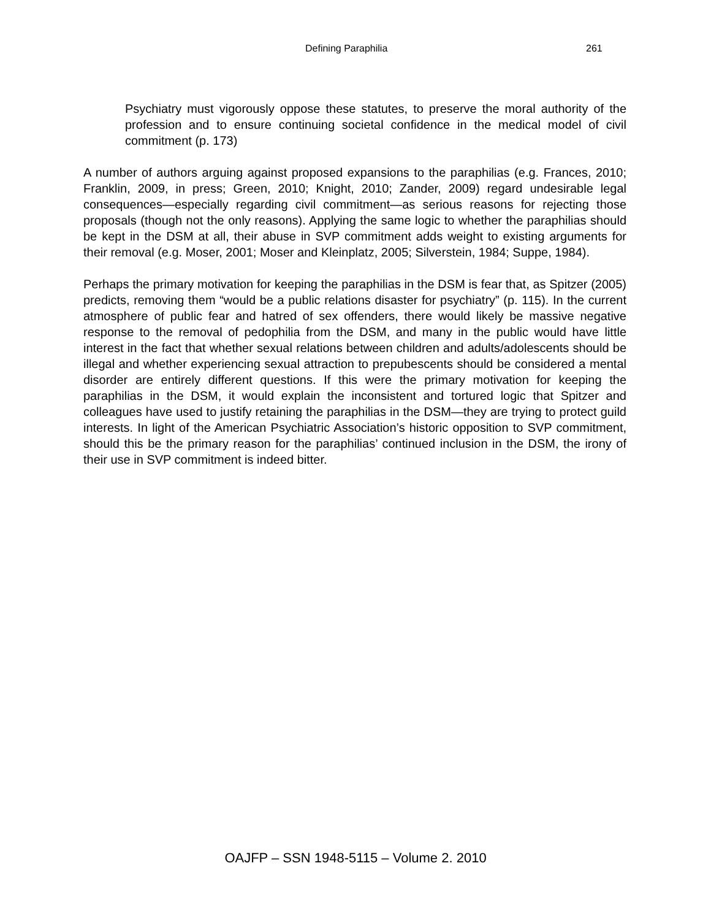Defining Paraphilia 261
Psychiatry must vigorously oppose these statutes, to preserve the moral authority of the profession and to ensure continuing societal confidence in the medical model of civil commitment (p. 173)
A number of authors arguing against proposed expansions to the paraphilias (e.g. Frances, 2010; Franklin, 2009, in press; Green, 2010; Knight, 2010; Zander, 2009) regard undesirable legal consequences—especially regarding civil commitment—as serious reasons for rejecting those proposals (though not the only reasons). Applying the same logic to whether the paraphilias should be kept in the DSM at all, their abuse in SVP commitment adds weight to existing arguments for their removal (e.g. Moser, 2001; Moser and Kleinplatz, 2005; Silverstein, 1984; Suppe, 1984).
Perhaps the primary motivation for keeping the paraphilias in the DSM is fear that, as Spitzer (2005) predicts, removing them “would be a public relations disaster for psychiatry” (p. 115). In the current atmosphere of public fear and hatred of sex offenders, there would likely be massive negative response to the removal of pedophilia from the DSM, and many in the public would have little interest in the fact that whether sexual relations between children and adults/adolescents should be illegal and whether experiencing sexual attraction to prepubescents should be considered a mental disorder are entirely different questions. If this were the primary motivation for keeping the paraphilias in the DSM, it would explain the inconsistent and tortured logic that Spitzer and colleagues have used to justify retaining the paraphilias in the DSM—they are trying to protect guild interests. In light of the American Psychiatric Association’s historic opposition to SVP commitment, should this be the primary reason for the paraphilias’ continued inclusion in the DSM, the irony of their use in SVP commitment is indeed bitter.
OAJFP – SSN 1948-5115 – Volume 2. 2010